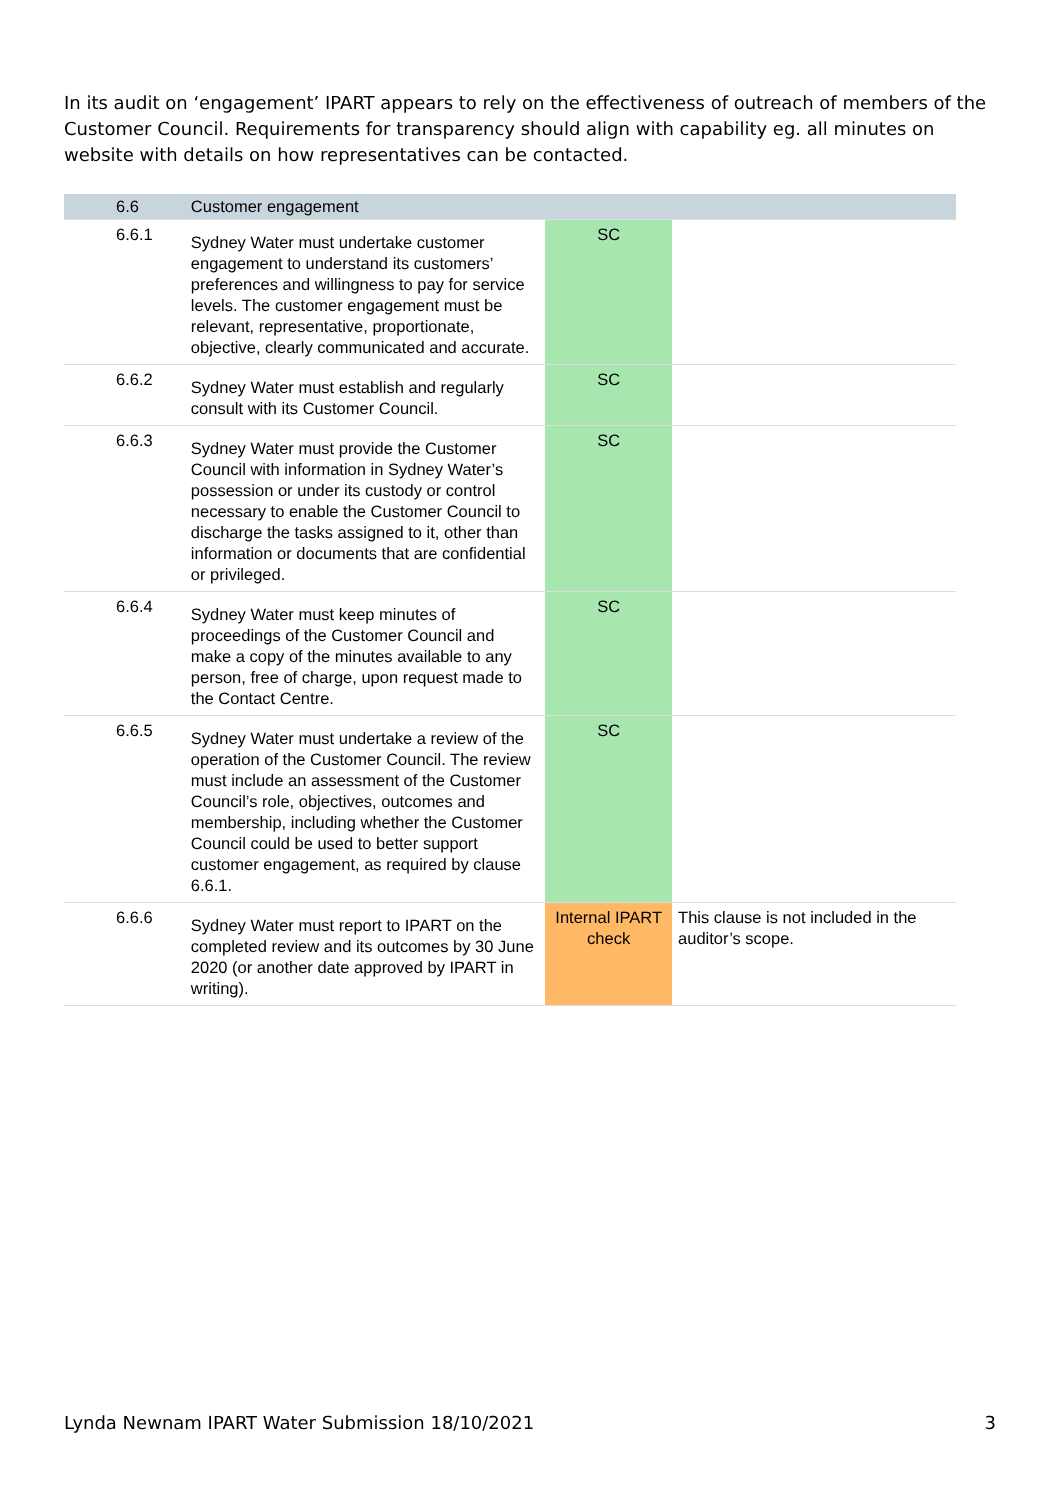In its audit on ‘engagement’ IPART appears to rely on the effectiveness of outreach of members of the Customer Council. Requirements for transparency should align with capability eg. all minutes on website with details on how representatives can be contacted.
| 6.6 | Customer engagement | | |
| --- | --- | --- | --- |
| 6.6.1 | Sydney Water must undertake customer engagement to understand its customers’ preferences and willingness to pay for service levels. The customer engagement must be relevant, representative, proportionate, objective, clearly communicated and accurate. | SC | |
| 6.6.2 | Sydney Water must establish and regularly consult with its Customer Council. | SC | |
| 6.6.3 | Sydney Water must provide the Customer Council with information in Sydney Water’s possession or under its custody or control necessary to enable the Customer Council to discharge the tasks assigned to it, other than information or documents that are confidential or privileged. | SC | |
| 6.6.4 | Sydney Water must keep minutes of proceedings of the Customer Council and make a copy of the minutes available to any person, free of charge, upon request made to the Contact Centre. | SC | |
| 6.6.5 | Sydney Water must undertake a review of the operation of the Customer Council. The review must include an assessment of the Customer Council’s role, objectives, outcomes and membership, including whether the Customer Council could be used to better support customer engagement, as required by clause 6.6.1. | SC | |
| 6.6.6 | Sydney Water must report to IPART on the completed review and its outcomes by 30 June 2020 (or another date approved by IPART in writing). | Internal IPART check | This clause is not included in the auditor’s scope. |
Lynda Newnam IPART Water Submission 18/10/2021 3